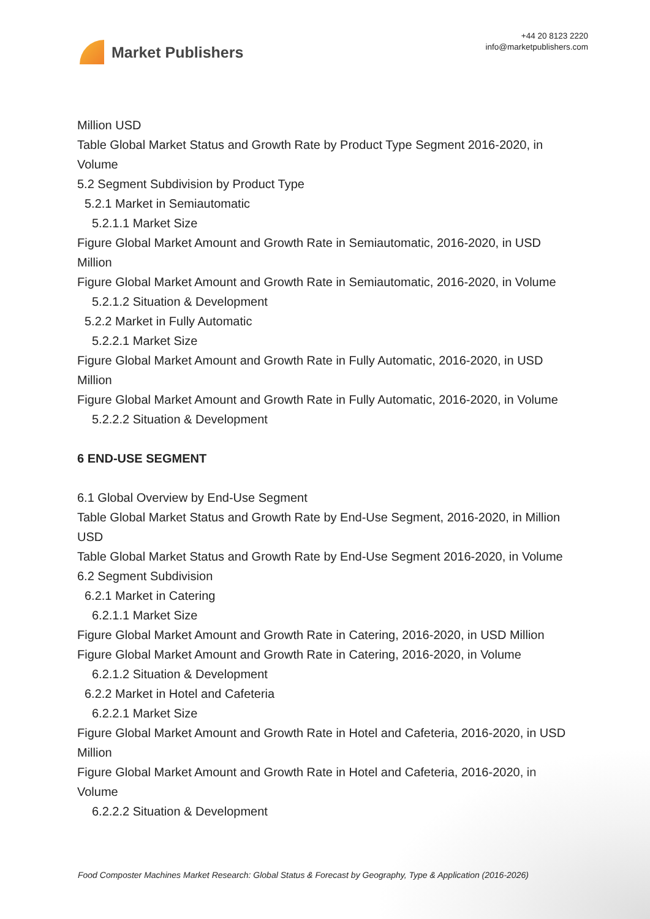Market Publishers
+44 20 8123 2220
info@marketpublishers.com
Million USD
Table Global Market Status and Growth Rate by Product Type Segment 2016-2020, in Volume
5.2 Segment Subdivision by Product Type
5.2.1 Market in Semiautomatic
5.2.1.1 Market Size
Figure Global Market Amount and Growth Rate in Semiautomatic, 2016-2020, in USD Million
Figure Global Market Amount and Growth Rate in Semiautomatic, 2016-2020, in Volume
5.2.1.2 Situation & Development
5.2.2 Market in Fully Automatic
5.2.2.1 Market Size
Figure Global Market Amount and Growth Rate in Fully Automatic, 2016-2020, in USD Million
Figure Global Market Amount and Growth Rate in Fully Automatic, 2016-2020, in Volume
5.2.2.2 Situation & Development
6 END-USE SEGMENT
6.1 Global Overview by End-Use Segment
Table Global Market Status and Growth Rate by End-Use Segment, 2016-2020, in Million USD
Table Global Market Status and Growth Rate by End-Use Segment 2016-2020, in Volume
6.2 Segment Subdivision
6.2.1 Market in Catering
6.2.1.1 Market Size
Figure Global Market Amount and Growth Rate in Catering, 2016-2020, in USD Million
Figure Global Market Amount and Growth Rate in Catering, 2016-2020, in Volume
6.2.1.2 Situation & Development
6.2.2 Market in Hotel and Cafeteria
6.2.2.1 Market Size
Figure Global Market Amount and Growth Rate in Hotel and Cafeteria, 2016-2020, in USD Million
Figure Global Market Amount and Growth Rate in Hotel and Cafeteria, 2016-2020, in Volume
6.2.2.2 Situation & Development
Food Composter Machines Market Research: Global Status & Forecast by Geography, Type & Application (2016-2026)